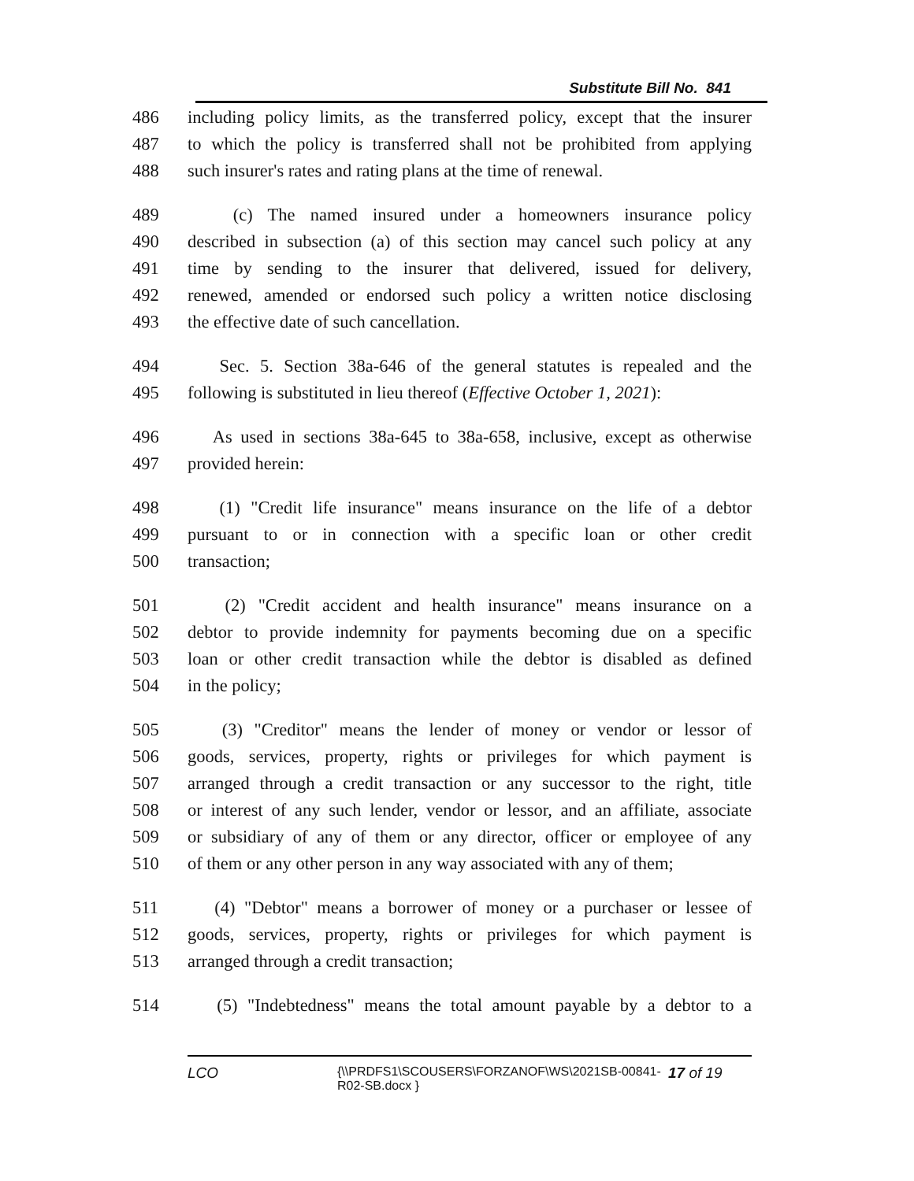Substitute Bill No. 841
486
487
488
including policy limits, as the transferred policy, except that the insurer
to which the policy is transferred shall not be prohibited from applying
such insurer's rates and rating plans at the time of renewal.
489
490
491
492
493
(c) The named insured under a homeowners insurance policy
described in subsection (a) of this section may cancel such policy at any
time by sending to the insurer that delivered, issued for delivery,
renewed, amended or endorsed such policy a written notice disclosing
the effective date of such cancellation.
494
495
Sec. 5. Section 38a-646 of the general statutes is repealed and the
following is substituted in lieu thereof (Effective October 1, 2021):
496
497
As used in sections 38a-645 to 38a-658, inclusive, except as otherwise
provided herein:
498
499
500
(1) "Credit life insurance" means insurance on the life of a debtor
pursuant to or in connection with a specific loan or other credit
transaction;
501
502
503
504
(2) "Credit accident and health insurance" means insurance on a
debtor to provide indemnity for payments becoming due on a specific
loan or other credit transaction while the debtor is disabled as defined
in the policy;
505
506
507
508
509
510
(3) "Creditor" means the lender of money or vendor or lessor of
goods, services, property, rights or privileges for which payment is
arranged through a credit transaction or any successor to the right, title
or interest of any such lender, vendor or lessor, and an affiliate, associate
or subsidiary of any of them or any director, officer or employee of any
of them or any other person in any way associated with any of them;
511
512
513
(4) "Debtor" means a borrower of money or a purchaser or lessee of
goods, services, property, rights or privileges for which payment is
arranged through a credit transaction;
514 (5) "Indebtedness" means the total amount payable by a debtor to a
LCO
{\\PRDFS1\SCOUSERS\FORZANOF\WS\2021SB-00841-R02-SB.docx }
17 of 19